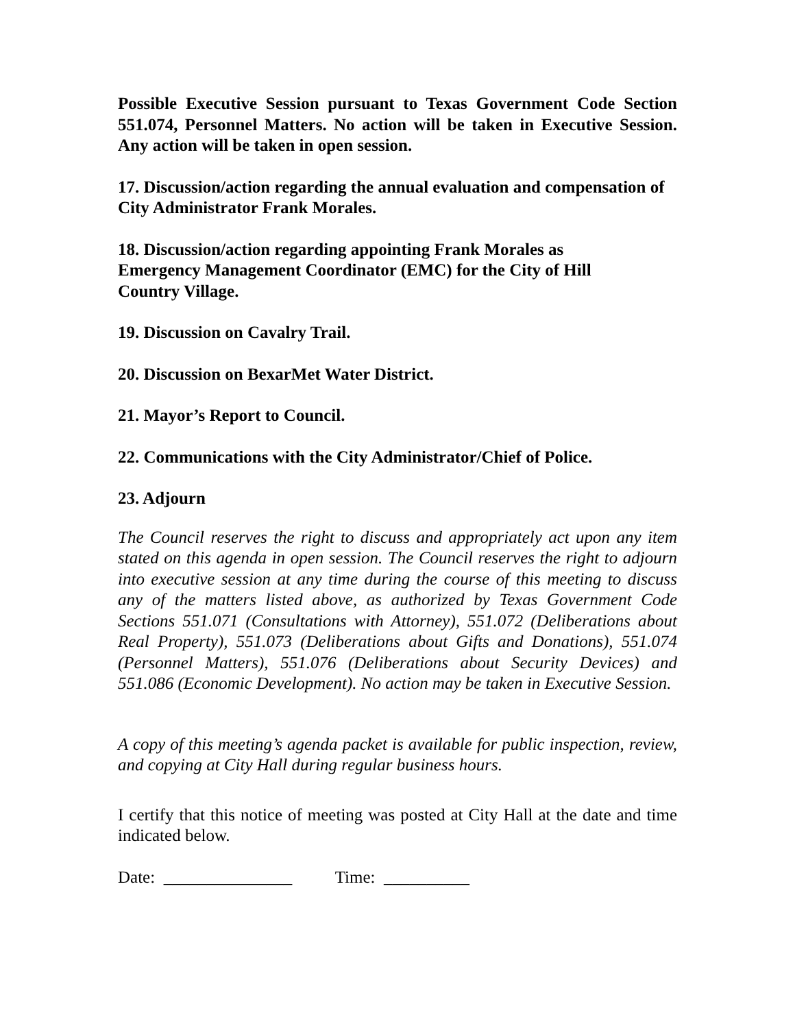Possible Executive Session pursuant to Texas Government Code Section 551.074, Personnel Matters. No action will be taken in Executive Session. Any action will be taken in open session.
17. Discussion/action regarding the annual evaluation and compensation of City Administrator Frank Morales.
18. Discussion/action regarding appointing Frank Morales as
Emergency Management Coordinator (EMC) for the City of Hill
Country Village.
19. Discussion on Cavalry Trail.
20. Discussion on BexarMet Water District.
21. Mayor’s Report to Council.
22. Communications with the City Administrator/Chief of Police.
23. Adjourn
The Council reserves the right to discuss and appropriately act upon any item stated on this agenda in open session. The Council reserves the right to adjourn into executive session at any time during the course of this meeting to discuss any of the matters listed above, as authorized by Texas Government Code Sections 551.071 (Consultations with Attorney), 551.072 (Deliberations about Real Property), 551.073 (Deliberations about Gifts and Donations), 551.074 (Personnel Matters), 551.076 (Deliberations about Security Devices) and 551.086 (Economic Development). No action may be taken in Executive Session.
A copy of this meeting’s agenda packet is available for public inspection, review, and copying at City Hall during regular business hours.
I certify that this notice of meeting was posted at City Hall at the date and time indicated below.
Date: _______________ Time: __________